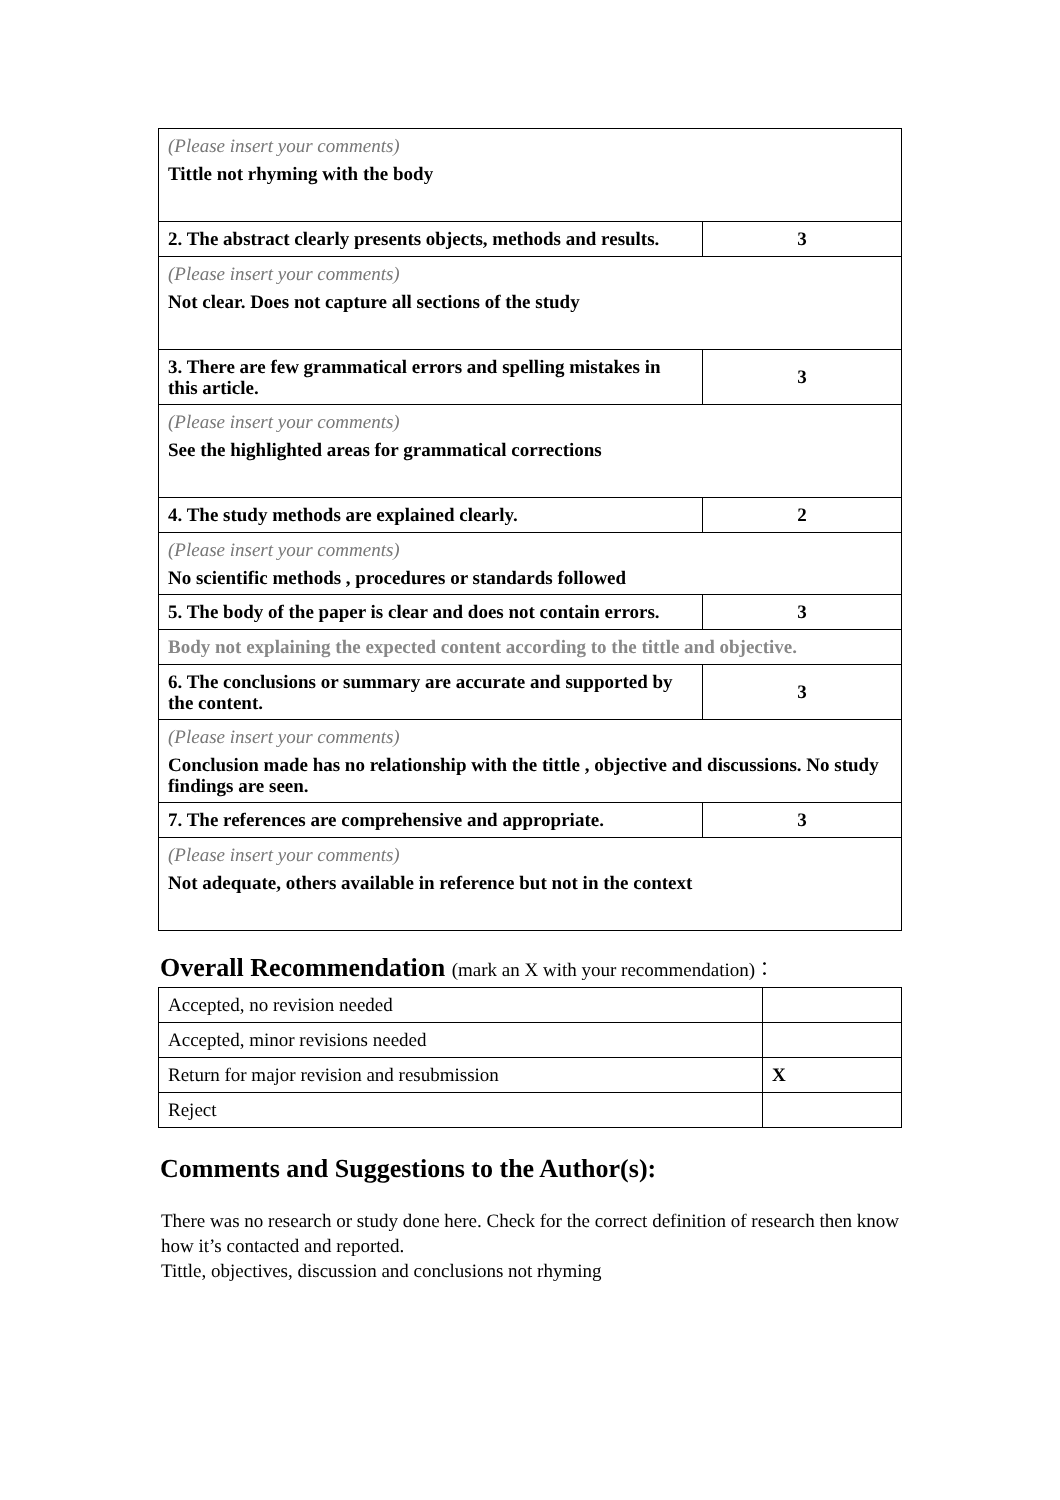| (Please insert your comments) Tittle not rhyming with the body | |
| 2. The abstract clearly presents objects, methods and results. | 3 |
| (Please insert your comments) Not clear. Does not capture all sections of the study | |
| 3. There are few grammatical errors and spelling mistakes in this article. | 3 |
| (Please insert your comments) See the highlighted areas for grammatical corrections | |
| 4. The study methods are explained clearly. | 2 |
| (Please insert your comments) No scientific methods , procedures or standards followed | |
| 5. The body of the paper is clear and does not contain errors. | 3 |
| Body not explaining the expected content according to the tittle and objective. | |
| 6. The conclusions or summary are accurate and supported by the content. | 3 |
| (Please insert your comments) Conclusion made has no relationship with the tittle , objective and discussions. No study findings are seen. | |
| 7. The references are comprehensive and appropriate. | 3 |
| (Please insert your comments) Not adequate, others available in reference but not in the context | |
Overall Recommendation (mark an X with your recommendation)：
| Accepted, no revision needed | |
| Accepted, minor revisions needed | |
| Return for major revision and resubmission | X |
| Reject | |
Comments and Suggestions to the Author(s):
There was no research or study done here. Check for the correct definition of research then know how it’s contacted and reported.
Tittle, objectives, discussion and conclusions not rhyming